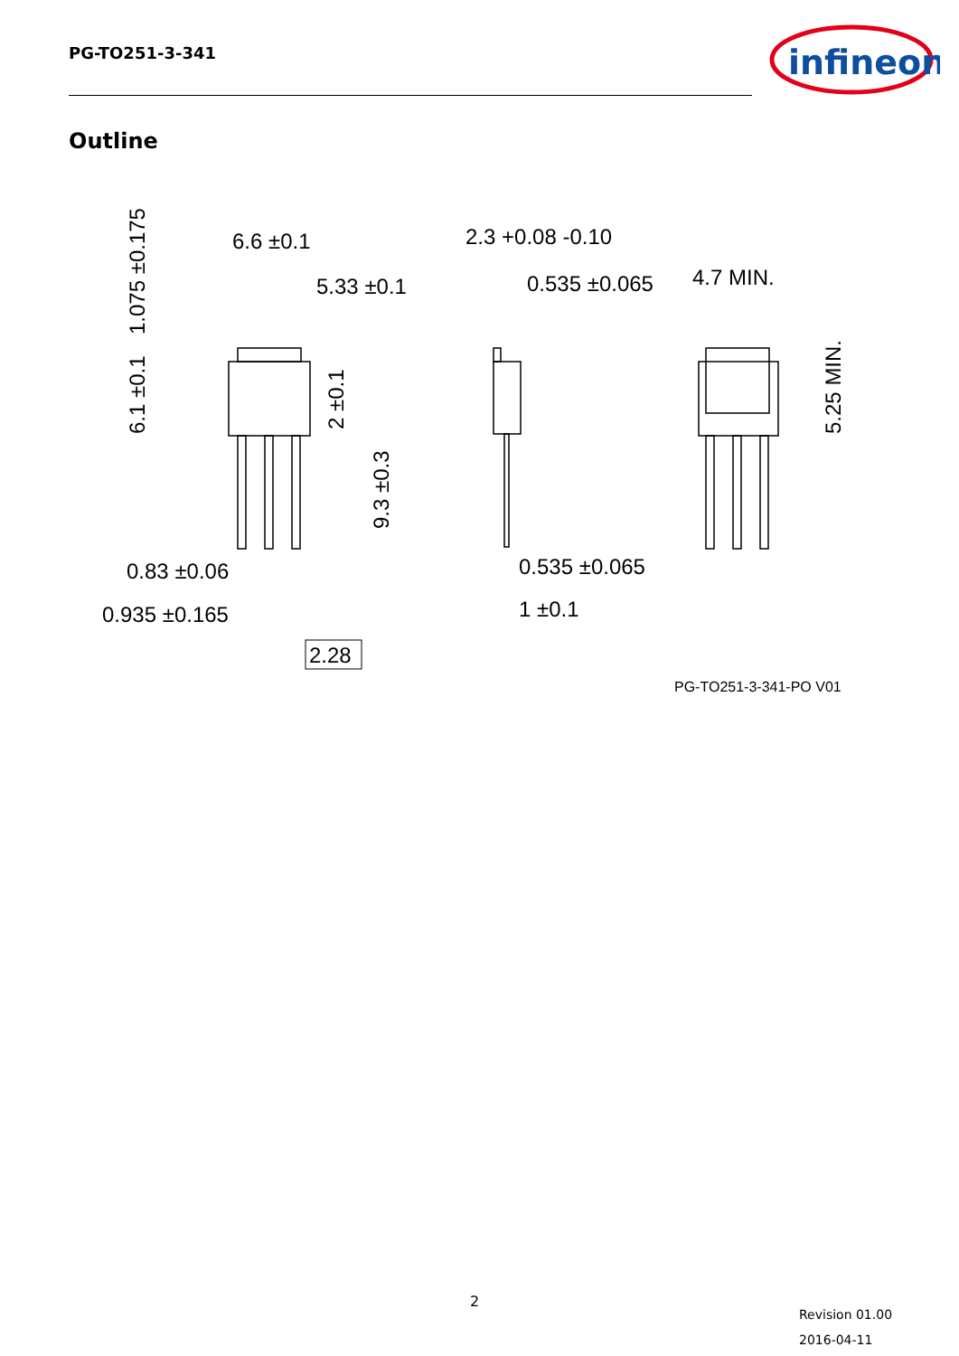PG-TO251-3-341
infineon
Outline
6.6 ±0.1
5.33 ±0.1
0.83 ±0.06
0.935 ±0.165
2.28
2.3 +0.08 -0.10
0.535 ±0.065
0.535 ±0.065
1 ±0.1
4.7 MIN.
1.075 ±0.175
6.1 ±0.1
2 ±0.1
9.3 ±0.3
5.25 MIN.
PG-TO251-3-341-PO V01
2
Revision 01.00
2016-04-11